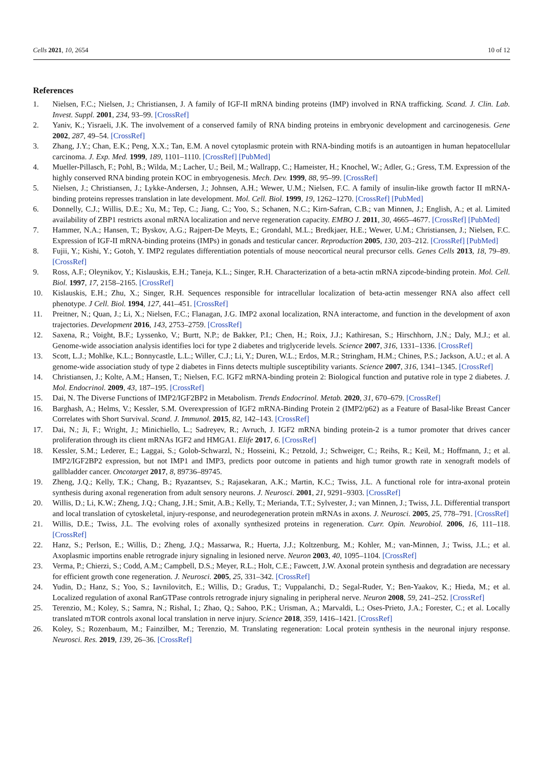Cells 2021, 10, 2654 10 of 12
References
1. Nielsen, F.C.; Nielsen, J.; Christiansen, J. A family of IGF-II mRNA binding proteins (IMP) involved in RNA trafficking. Scand. J. Clin. Lab. Invest. Suppl. 2001, 234, 93–99. [CrossRef]
2. Yaniv, K.; Yisraeli, J.K. The involvement of a conserved family of RNA binding proteins in embryonic development and carcinogenesis. Gene 2002, 287, 49–54. [CrossRef]
3. Zhang, J.Y.; Chan, E.K.; Peng, X.X.; Tan, E.M. A novel cytoplasmic protein with RNA-binding motifs is an autoantigen in human hepatocellular carcinoma. J. Exp. Med. 1999, 189, 1101–1110. [CrossRef] [PubMed]
4. Mueller-Pillasch, F.; Pohl, B.; Wilda, M.; Lacher, U.; Beil, M.; Wallrapp, C.; Hameister, H.; Knochel, W.; Adler, G.; Gress, T.M. Expression of the highly conserved RNA binding protein KOC in embryogenesis. Mech. Dev. 1999, 88, 95–99. [CrossRef]
5. Nielsen, J.; Christiansen, J.; Lykke-Andersen, J.; Johnsen, A.H.; Wewer, U.M.; Nielsen, F.C. A family of insulin-like growth factor II mRNA-binding proteins represses translation in late development. Mol. Cell. Biol. 1999, 19, 1262–1270. [CrossRef] [PubMed]
6. Donnelly, C.J.; Willis, D.E.; Xu, M.; Tep, C.; Jiang, C.; Yoo, S.; Schanen, N.C.; Kirn-Safran, C.B.; van Minnen, J.; English, A.; et al. Limited availability of ZBP1 restricts axonal mRNA localization and nerve regeneration capacity. EMBO J. 2011, 30, 4665–4677. [CrossRef] [PubMed]
7. Hammer, N.A.; Hansen, T.; Byskov, A.G.; Rajpert-De Meyts, E.; Grondahl, M.L.; Bredkjaer, H.E.; Wewer, U.M.; Christiansen, J.; Nielsen, F.C. Expression of IGF-II mRNA-binding proteins (IMPs) in gonads and testicular cancer. Reproduction 2005, 130, 203–212. [CrossRef] [PubMed]
8. Fujii, Y.; Kishi, Y.; Gotoh, Y. IMP2 regulates differentiation potentials of mouse neocortical neural precursor cells. Genes Cells 2013, 18, 79–89. [CrossRef]
9. Ross, A.F.; Oleynikov, Y.; Kislauskis, E.H.; Taneja, K.L.; Singer, R.H. Characterization of a beta-actin mRNA zipcode-binding protein. Mol. Cell. Biol. 1997, 17, 2158–2165. [CrossRef]
10. Kislauskis, E.H.; Zhu, X.; Singer, R.H. Sequences responsible for intracellular localization of beta-actin messenger RNA also affect cell phenotype. J Cell. Biol. 1994, 127, 441–451. [CrossRef]
11. Preitner, N.; Quan, J.; Li, X.; Nielsen, F.C.; Flanagan, J.G. IMP2 axonal localization, RNA interactome, and function in the development of axon trajectories. Development 2016, 143, 2753–2759. [CrossRef]
12. Saxena, R.; Voight, B.F.; Lyssenko, V.; Burtt, N.P.; de Bakker, P.I.; Chen, H.; Roix, J.J.; Kathiresan, S.; Hirschhorn, J.N.; Daly, M.J.; et al. Genome-wide association analysis identifies loci for type 2 diabetes and triglyceride levels. Science 2007, 316, 1331–1336. [CrossRef]
13. Scott, L.J.; Mohlke, K.L.; Bonnycastle, L.L.; Willer, C.J.; Li, Y.; Duren, W.L.; Erdos, M.R.; Stringham, H.M.; Chines, P.S.; Jackson, A.U.; et al. A genome-wide association study of type 2 diabetes in Finns detects multiple susceptibility variants. Science 2007, 316, 1341–1345. [CrossRef]
14. Christiansen, J.; Kolte, A.M.; Hansen, T.; Nielsen, F.C. IGF2 mRNA-binding protein 2: Biological function and putative role in type 2 diabetes. J. Mol. Endocrinol. 2009, 43, 187–195. [CrossRef]
15. Dai, N. The Diverse Functions of IMP2/IGF2BP2 in Metabolism. Trends Endocrinol. Metab. 2020, 31, 670–679. [CrossRef]
16. Barghash, A.; Helms, V.; Kessler, S.M. Overexpression of IGF2 mRNA-Binding Protein 2 (IMP2/p62) as a Feature of Basal-like Breast Cancer Correlates with Short Survival. Scand. J. Immunol. 2015, 82, 142–143. [CrossRef]
17. Dai, N.; Ji, F.; Wright, J.; Minichiello, L.; Sadreyev, R.; Avruch, J. IGF2 mRNA binding protein-2 is a tumor promoter that drives cancer proliferation through its client mRNAs IGF2 and HMGA1. Elife 2017, 6. [CrossRef]
18. Kessler, S.M.; Lederer, E.; Laggai, S.; Golob-Schwarzl, N.; Hosseini, K.; Petzold, J.; Schweiger, C.; Reihs, R.; Keil, M.; Hoffmann, J.; et al. IMP2/IGF2BP2 expression, but not IMP1 and IMP3, predicts poor outcome in patients and high tumor growth rate in xenograft models of gallbladder cancer. Oncotarget 2017, 8, 89736–89745.
19. Zheng, J.Q.; Kelly, T.K.; Chang, B.; Ryazantsev, S.; Rajasekaran, A.K.; Martin, K.C.; Twiss, J.L. A functional role for intra-axonal protein synthesis during axonal regeneration from adult sensory neurons. J. Neurosci. 2001, 21, 9291–9303. [CrossRef]
20. Willis, D.; Li, K.W.; Zheng, J.Q.; Chang, J.H.; Smit, A.B.; Kelly, T.; Merianda, T.T.; Sylvester, J.; van Minnen, J.; Twiss, J.L. Differential transport and local translation of cytoskeletal, injury-response, and neurodegeneration protein mRNAs in axons. J. Neurosci. 2005, 25, 778–791. [CrossRef]
21. Willis, D.E.; Twiss, J.L. The evolving roles of axonally synthesized proteins in regeneration. Curr. Opin. Neurobiol. 2006, 16, 111–118. [CrossRef]
22. Hanz, S.; Perlson, E.; Willis, D.; Zheng, J.Q.; Massarwa, R.; Huerta, J.J.; Koltzenburg, M.; Kohler, M.; van-Minnen, J.; Twiss, J.L.; et al. Axoplasmic importins enable retrograde injury signaling in lesioned nerve. Neuron 2003, 40, 1095–1104. [CrossRef]
23. Verma, P.; Chierzi, S.; Codd, A.M.; Campbell, D.S.; Meyer, R.L.; Holt, C.E.; Fawcett, J.W. Axonal protein synthesis and degradation are necessary for efficient growth cone regeneration. J. Neurosci. 2005, 25, 331–342. [CrossRef]
24. Yudin, D.; Hanz, S.; Yoo, S.; Iavnilovitch, E.; Willis, D.; Gradus, T.; Vuppalanchi, D.; Segal-Ruder, Y.; Ben-Yaakov, K.; Hieda, M.; et al. Localized regulation of axonal RanGTPase controls retrograde injury signaling in peripheral nerve. Neuron 2008, 59, 241–252. [CrossRef]
25. Terenzio, M.; Koley, S.; Samra, N.; Rishal, I.; Zhao, Q.; Sahoo, P.K.; Urisman, A.; Marvaldi, L.; Oses-Prieto, J.A.; Forester, C.; et al. Locally translated mTOR controls axonal local translation in nerve injury. Science 2018, 359, 1416–1421. [CrossRef]
26. Koley, S.; Rozenbaum, M.; Fainzilber, M.; Terenzio, M. Translating regeneration: Local protein synthesis in the neuronal injury response. Neurosci. Res. 2019, 139, 26–36. [CrossRef]